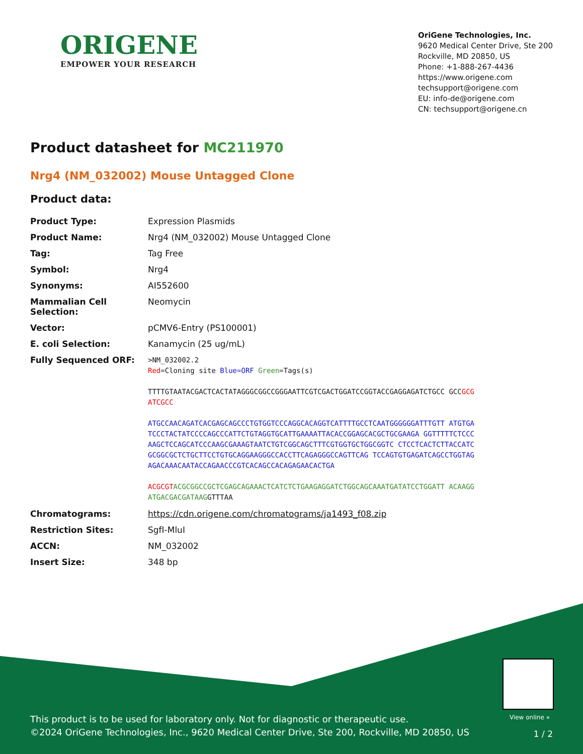ORIGENE
EMPOWER YOUR RESEARCH
OriGene Technologies, Inc.
9620 Medical Center Drive, Ste 200
Rockville, MD 20850, US
Phone: +1-888-267-4436
https://www.origene.com
techsupport@origene.com
EU: info-de@origene.com
CN: techsupport@origene.cn
Product datasheet for MC211970
Nrg4 (NM_032002) Mouse Untagged Clone
Product data:
| Product Type: | Expression Plasmids |
| Product Name: | Nrg4 (NM_032002) Mouse Untagged Clone |
| Tag: | Tag Free |
| Symbol: | Nrg4 |
| Synonyms: | AI552600 |
| Mammalian Cell Selection: | Neomycin |
| Vector: | pCMV6-Entry (PS100001) |
| E. coli Selection: | Kanamycin (25 ug/mL) |
| Fully Sequenced ORF: | >NM_032002.2 Red =Cloning site Blue=ORF Green =Tags(s) TTTTGTAATACGACTCACTATAGGGCGGCCGGGAATTCGTCGACTGGATCCGGTACCGAGGAGATCTGCC GCC GCGATCGCC ATGCCAACAGATCACGAGCAGCCCTGTGGTCCCAGGCACAGGTCATTTTGCCTCAATGGGGGGATTTGTT ATGTGATCCCTACTATCCCCAGCCCATTCTGTAGGTGCATTGAAAATTACACCGGAGCACGCTGCGAAGA GGTTTTTCTCCCAAGCTCCAGCATCCCAAGCGAAAGTAATCTGTCGGCAGCTTTCGTGGTGCTGGCGGTC CTCCTCACTCTTACCATCGCGGCGCTCTGCTTCCTGTGCAGGAAGGGCCACCTTCAGAGGGCCAGTTCAG TCCAGTGTGAGATCAGCCTGGTAGAGACAAACAATACCAGAACCCGTCACAGCCACAGAGAACACTGA ACGCGT ACGCGGCCGCTCGAGCAGAAACTCATCTCTGAAGAGGATCTGGCAGCAAATGATATCCTGGATT ACAAGGATGACGACGATAAG GTTTAA |
| Chromatograms: | https://cdn.origene.com/chromatograms/ja1493_f08.zip |
| Restriction Sites: | SgfI-MluI |
| ACCN: | NM_032002 |
| Insert Size: | 348 bp |
View online »
This product is to be used for laboratory only. Not for diagnostic or therapeutic use.
©2024 OriGene Technologies, Inc., 9620 Medical Center Drive, Ste 200, Rockville, MD 20850, US
1 / 2